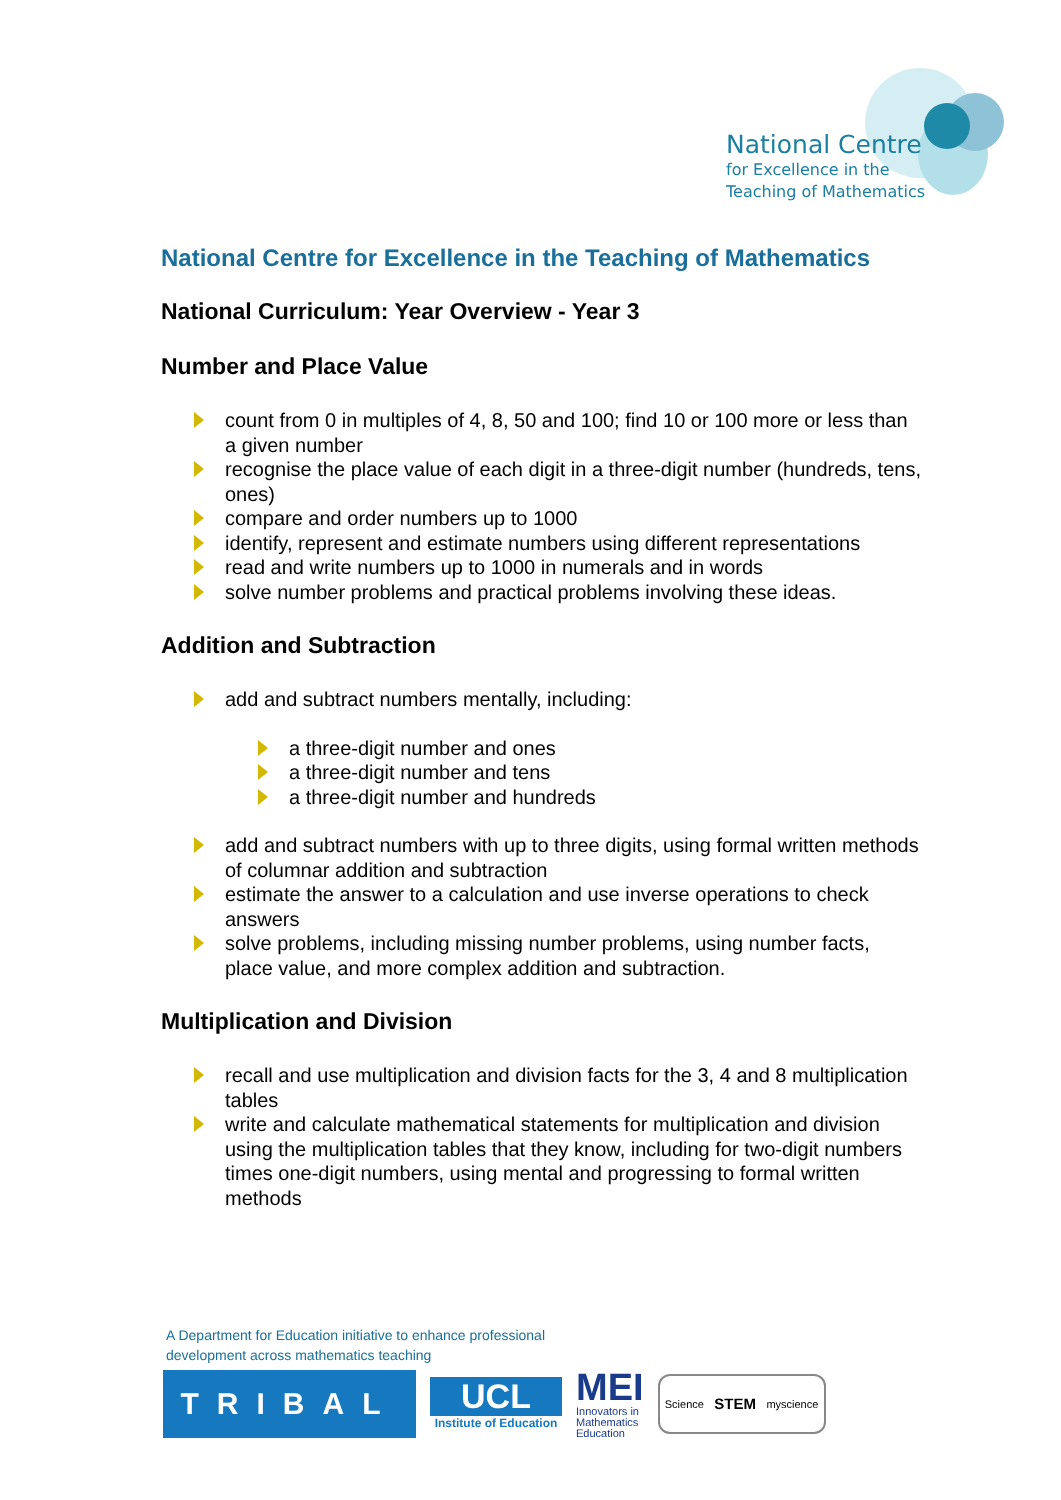National Centre
for Excellence in the
Teaching of Mathematics
National Centre for Excellence in the Teaching of Mathematics
National Curriculum: Year Overview - Year 3
Number and Place Value
count from 0 in multiples of 4, 8, 50 and 100; find 10 or 100 more or less than a given number
recognise the place value of each digit in a three-digit number (hundreds, tens, ones)
compare and order numbers up to 1000
identify, represent and estimate numbers using different representations
read and write numbers up to 1000 in numerals and in words
solve number problems and practical problems involving these ideas.
Addition and Subtraction
add and subtract numbers mentally, including:
a three-digit number and ones
a three-digit number and tens
a three-digit number and hundreds
add and subtract numbers with up to three digits, using formal written methods of columnar addition and subtraction
estimate the answer to a calculation and use inverse operations to check answers
solve problems, including missing number problems, using number facts, place value, and more complex addition and subtraction.
Multiplication and Division
recall and use multiplication and division facts for the 3, 4 and 8 multiplication tables
write and calculate mathematical statements for multiplication and division using the multiplication tables that they know, including for two-digit numbers times one-digit numbers, using mental and progressing to formal written methods
A Department for Education initiative to enhance professional
development across mathematics teaching
TRIBAL
UCL
Institute of Education
MEI
Innovators in
Mathematics
Education
Science STEM myscience